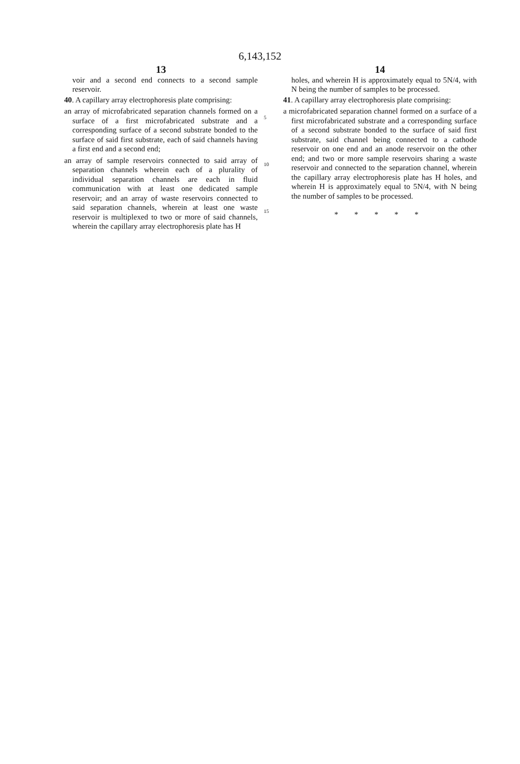6,143,152
13
voir and a second end connects to a second sample reservoir.
40. A capillary array electrophoresis plate comprising:
an array of microfabricated separation channels formed on a surface of a first microfabricated substrate and a corresponding surface of a second substrate bonded to the surface of said first substrate, each of said channels having a first end and a second end;
an array of sample reservoirs connected to said array of separation channels wherein each of a plurality of individual separation channels are each in fluid communication with at least one dedicated sample reservoir; and an array of waste reservoirs connected to said separation channels, wherein at least one waste reservoir is multiplexed to two or more of said channels, wherein the capillary array electrophoresis plate has H
5
10
15
14
holes, and wherein H is approximately equal to 5N/4, with N being the number of samples to be processed.
41. A capillary array electrophoresis plate comprising:
a microfabricated separation channel formed on a surface of a first microfabricated substrate and a corresponding surface of a second substrate bonded to the surface of said first substrate, said channel being connected to a cathode reservoir on one end and an anode reservoir on the other end; and two or more sample reservoirs sharing a waste reservoir and connected to the separation channel, wherein the capillary array electrophoresis plate has H holes, and wherein H is approximately equal to 5N/4, with N being the number of samples to be processed.
* * * * *